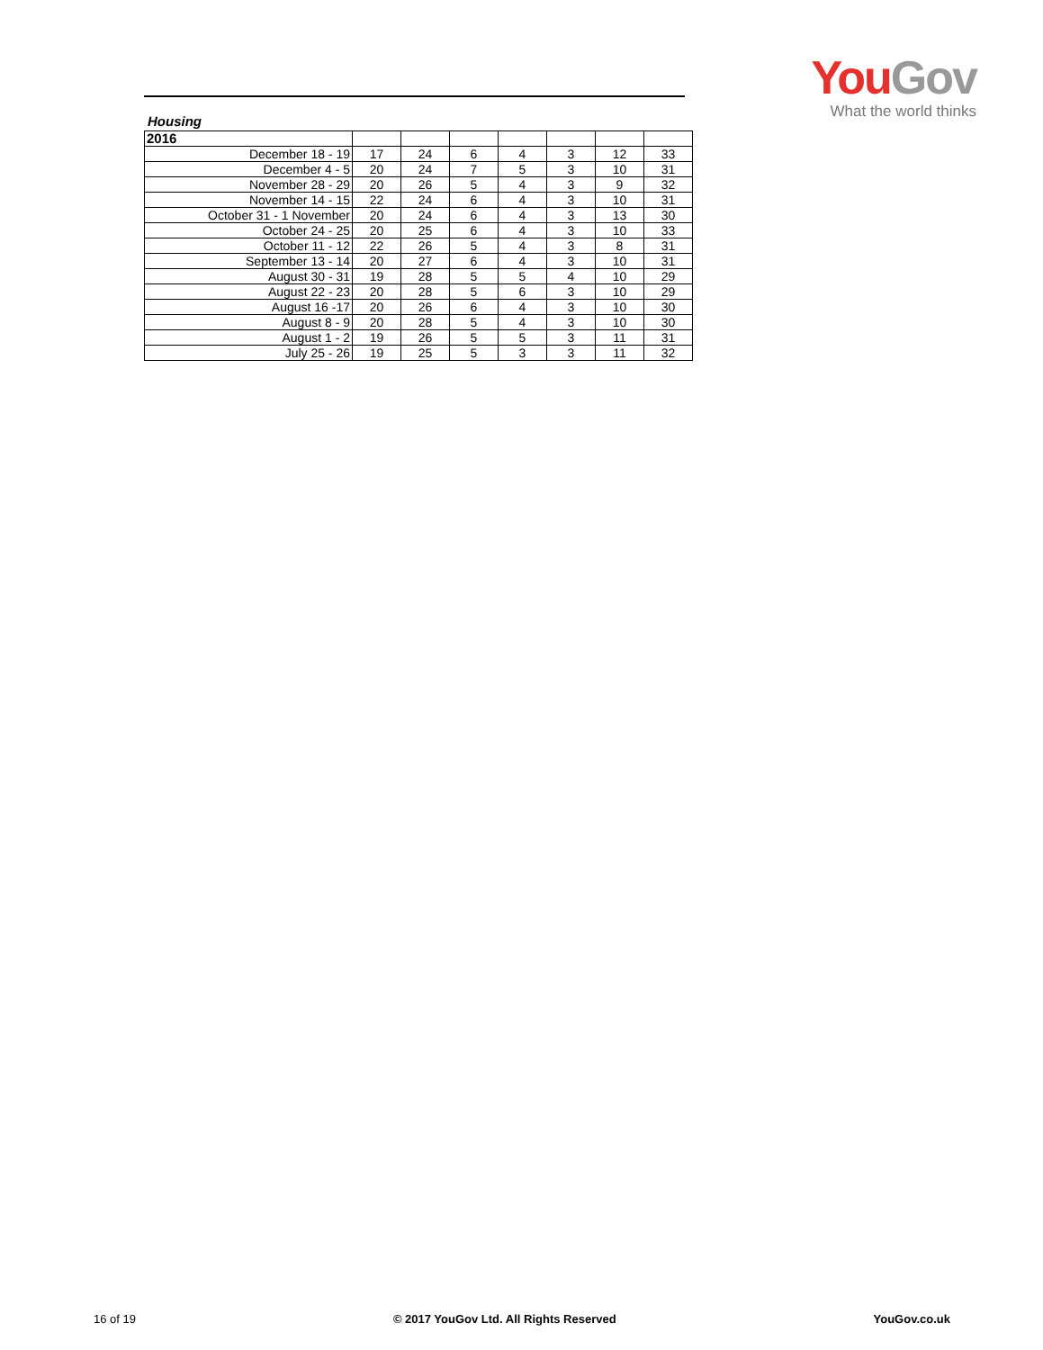You Gov
What the world thinks
Housing
| 2016 | | | | | | | |
| December 18 - 19 | 17 | 24 | 6 | 4 | 3 | 12 | 33 |
| December 4 - 5 | 20 | 24 | 7 | 5 | 3 | 10 | 31 |
| November 28 - 29 | 20 | 26 | 5 | 4 | 3 | 9 | 32 |
| November 14 - 15 | 22 | 24 | 6 | 4 | 3 | 10 | 31 |
| October 31 - 1 November | 20 | 24 | 6 | 4 | 3 | 13 | 30 |
| October 24 - 25 | 20 | 25 | 6 | 4 | 3 | 10 | 33 |
| October 11 - 12 | 22 | 26 | 5 | 4 | 3 | 8 | 31 |
| September 13 - 14 | 20 | 27 | 6 | 4 | 3 | 10 | 31 |
| August 30 - 31 | 19 | 28 | 5 | 5 | 4 | 10 | 29 |
| August 22 - 23 | 20 | 28 | 5 | 6 | 3 | 10 | 29 |
| August 16 -17 | 20 | 26 | 6 | 4 | 3 | 10 | 30 |
| August 8 - 9 | 20 | 28 | 5 | 4 | 3 | 10 | 30 |
| August 1 - 2 | 19 | 26 | 5 | 5 | 3 | 11 | 31 |
| July 25 - 26 | 19 | 25 | 5 | 3 | 3 | 11 | 32 |
16 of 19 © 2017 YouGov Ltd. All Rights Reserved YouGov.co.uk